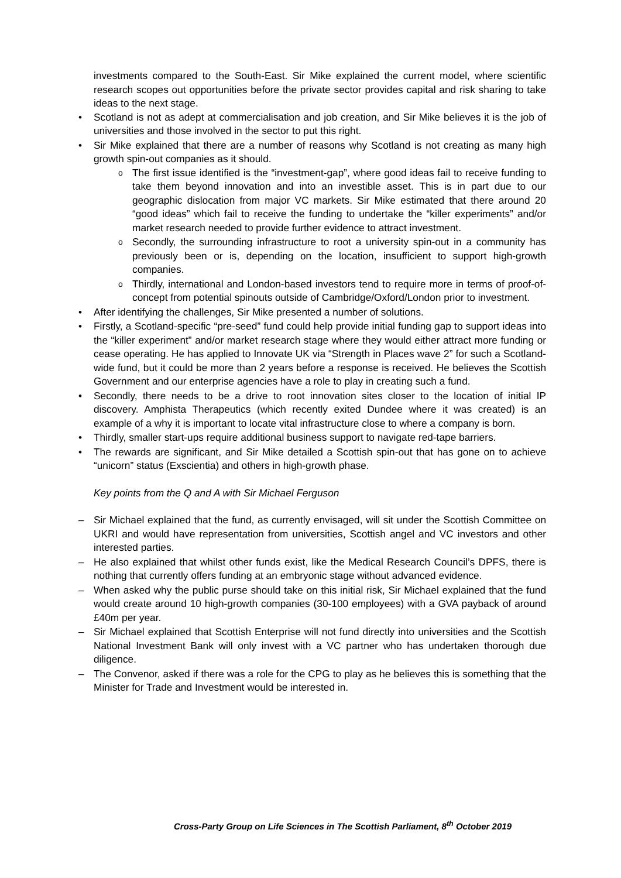investments compared to the South-East. Sir Mike explained the current model, where scientific research scopes out opportunities before the private sector provides capital and risk sharing to take ideas to the next stage.
• Scotland is not as adept at commercialisation and job creation, and Sir Mike believes it is the job of universities and those involved in the sector to put this right.
• Sir Mike explained that there are a number of reasons why Scotland is not creating as many high growth spin-out companies as it should.
o The first issue identified is the “investment-gap”, where good ideas fail to receive funding to take them beyond innovation and into an investible asset. This is in part due to our geographic dislocation from major VC markets. Sir Mike estimated that there around 20 “good ideas” which fail to receive the funding to undertake the “killer experiments” and/or market research needed to provide further evidence to attract investment.
o Secondly, the surrounding infrastructure to root a university spin-out in a community has previously been or is, depending on the location, insufficient to support high-growth companies.
o Thirdly, international and London-based investors tend to require more in terms of proof-of-concept from potential spinouts outside of Cambridge/Oxford/London prior to investment.
• After identifying the challenges, Sir Mike presented a number of solutions.
• Firstly, a Scotland-specific “pre-seed” fund could help provide initial funding gap to support ideas into the “killer experiment” and/or market research stage where they would either attract more funding or cease operating. He has applied to Innovate UK via “Strength in Places wave 2” for such a Scotland-wide fund, but it could be more than 2 years before a response is received. He believes the Scottish Government and our enterprise agencies have a role to play in creating such a fund.
• Secondly, there needs to be a drive to root innovation sites closer to the location of initial IP discovery. Amphista Therapeutics (which recently exited Dundee where it was created) is an example of a why it is important to locate vital infrastructure close to where a company is born.
• Thirdly, smaller start-ups require additional business support to navigate red-tape barriers.
• The rewards are significant, and Sir Mike detailed a Scottish spin-out that has gone on to achieve “unicorn” status (Exscientia) and others in high-growth phase.
Key points from the Q and A with Sir Michael Ferguson
– Sir Michael explained that the fund, as currently envisaged, will sit under the Scottish Committee on UKRI and would have representation from universities, Scottish angel and VC investors and other interested parties.
– He also explained that whilst other funds exist, like the Medical Research Council’s DPFS, there is nothing that currently offers funding at an embryonic stage without advanced evidence.
– When asked why the public purse should take on this initial risk, Sir Michael explained that the fund would create around 10 high-growth companies (30-100 employees) with a GVA payback of around £40m per year.
– Sir Michael explained that Scottish Enterprise will not fund directly into universities and the Scottish National Investment Bank will only invest with a VC partner who has undertaken thorough due diligence.
– The Convenor, asked if there was a role for the CPG to play as he believes this is something that the Minister for Trade and Investment would be interested in.
Cross-Party Group on Life Sciences in The Scottish Parliament, 8<sup>th</sup> October 2019